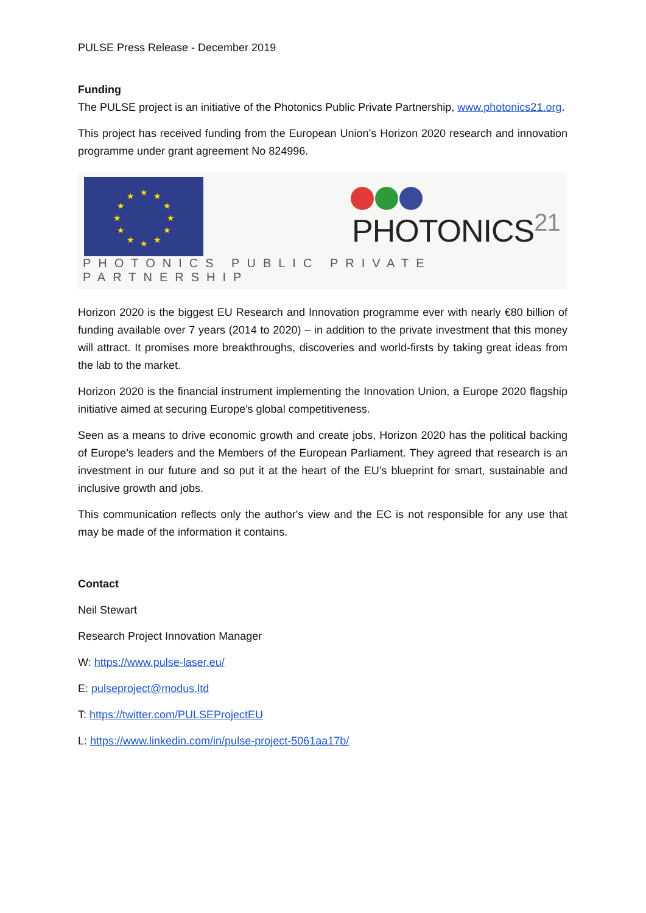PULSE Press Release - December 2019
Funding
The PULSE project is an initiative of the Photonics Public Private Partnership, www.photonics21.org.
This project has received funding from the European Union’s Horizon 2020 research and innovation programme under grant agreement No 824996.
★
★
★
★
★
★
★
★
★
★
★
★
PHOTONICS<sup>21</sup>
PHOTONICS PUBLIC PRIVATE PARTNERSHIP
Horizon 2020 is the biggest EU Research and Innovation programme ever with nearly €80 billion of funding available over 7 years (2014 to 2020) – in addition to the private investment that this money will attract. It promises more breakthroughs, discoveries and world-firsts by taking great ideas from the lab to the market.
Horizon 2020 is the financial instrument implementing the Innovation Union, a Europe 2020 flagship initiative aimed at securing Europe's global competitiveness.
Seen as a means to drive economic growth and create jobs, Horizon 2020 has the political backing of Europe’s leaders and the Members of the European Parliament. They agreed that research is an investment in our future and so put it at the heart of the EU’s blueprint for smart, sustainable and inclusive growth and jobs.
This communication reflects only the author's view and the EC is not responsible for any use that may be made of the information it contains.
Contact
Neil Stewart
Research Project Innovation Manager
W: https://www.pulse-laser.eu/
E: pulseproject@modus.ltd
T: https://twitter.com/PULSEProjectEU
L: https://www.linkedin.com/in/pulse-project-5061aa17b/